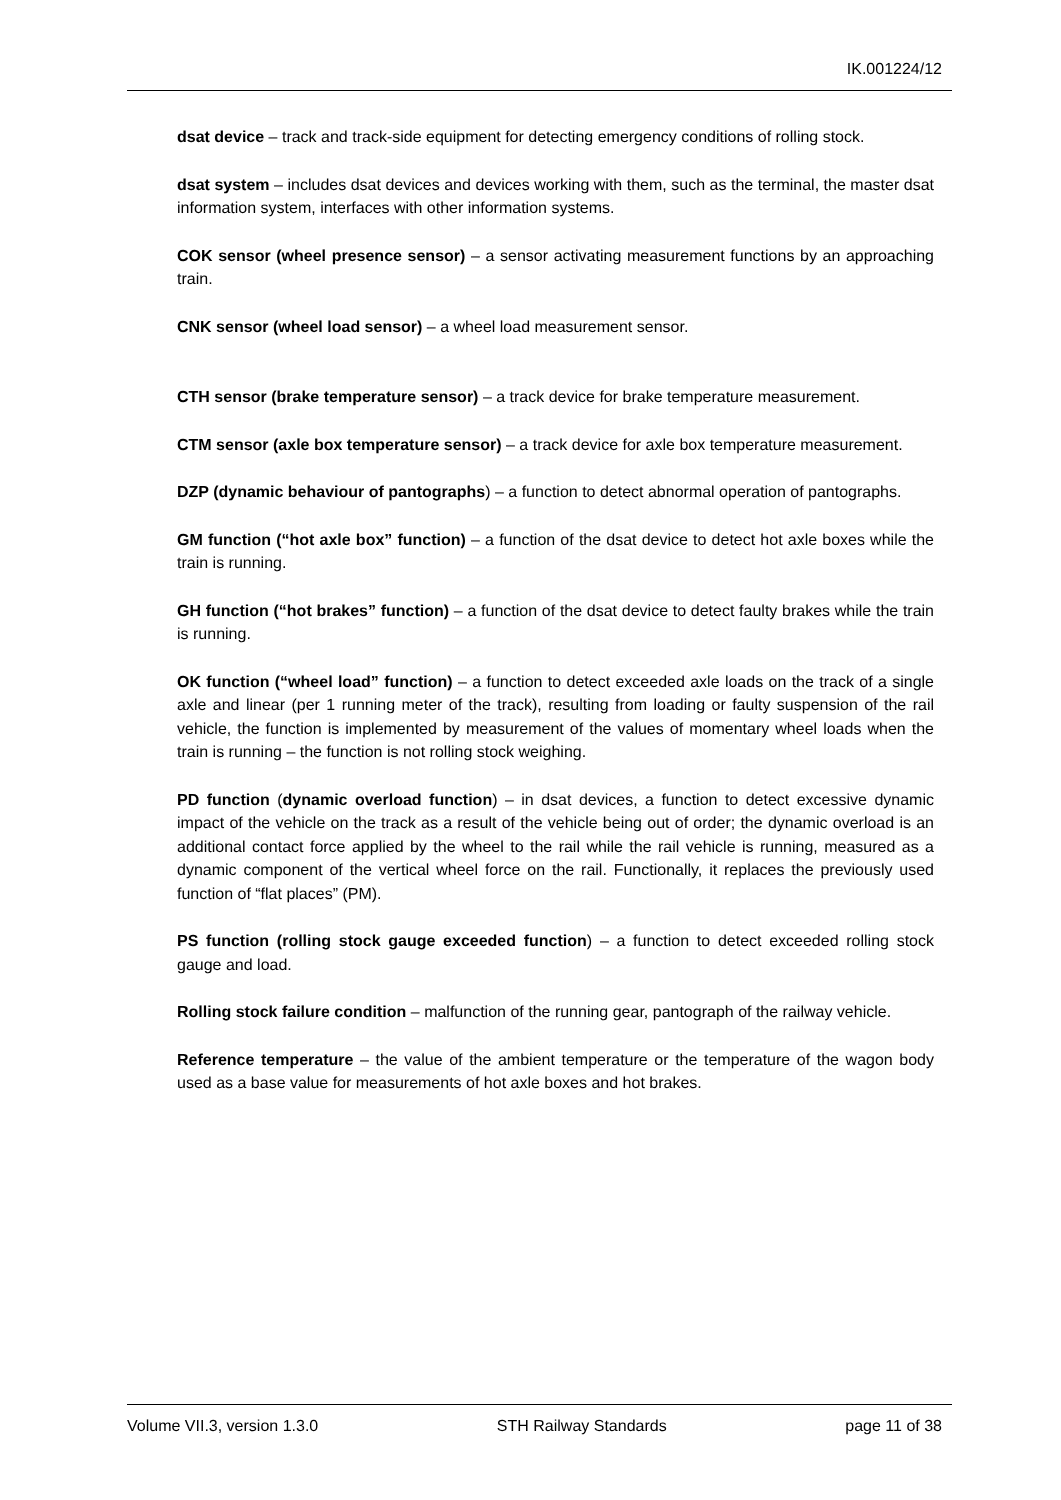IK.001224/12
dsat device – track and track-side equipment for detecting emergency conditions of rolling stock.
dsat system – includes dsat devices and devices working with them, such as the terminal, the master dsat information system, interfaces with other information systems.
COK sensor (wheel presence sensor) – a sensor activating measurement functions by an approaching train.
CNK sensor (wheel load sensor) – a wheel load measurement sensor.
CTH sensor (brake temperature sensor) – a track device for brake temperature measurement.
CTM sensor (axle box temperature sensor) – a track device for axle box temperature measurement.
DZP (dynamic behaviour of pantographs) – a function to detect abnormal operation of pantographs.
GM function (“hot axle box” function) – a function of the dsat device to detect hot axle boxes while the train is running.
GH function (“hot brakes” function) – a function of the dsat device to detect faulty brakes while the train is running.
OK function (“wheel load” function) – a function to detect exceeded axle loads on the track of a single axle and linear (per 1 running meter of the track), resulting from loading or faulty suspension of the rail vehicle, the function is implemented by measurement of the values of momentary wheel loads when the train is running – the function is not rolling stock weighing.
PD function (dynamic overload function) – in dsat devices, a function to detect excessive dynamic impact of the vehicle on the track as a result of the vehicle being out of order; the dynamic overload is an additional contact force applied by the wheel to the rail while the rail vehicle is running, measured as a dynamic component of the vertical wheel force on the rail. Functionally, it replaces the previously used function of “flat places” (PM).
PS function (rolling stock gauge exceeded function) – a function to detect exceeded rolling stock gauge and load.
Rolling stock failure condition – malfunction of the running gear, pantograph of the railway vehicle.
Reference temperature – the value of the ambient temperature or the temperature of the wagon body used as a base value for measurements of hot axle boxes and hot brakes.
Volume VII.3, version 1.3.0 STH Railway Standards page 11 of 38